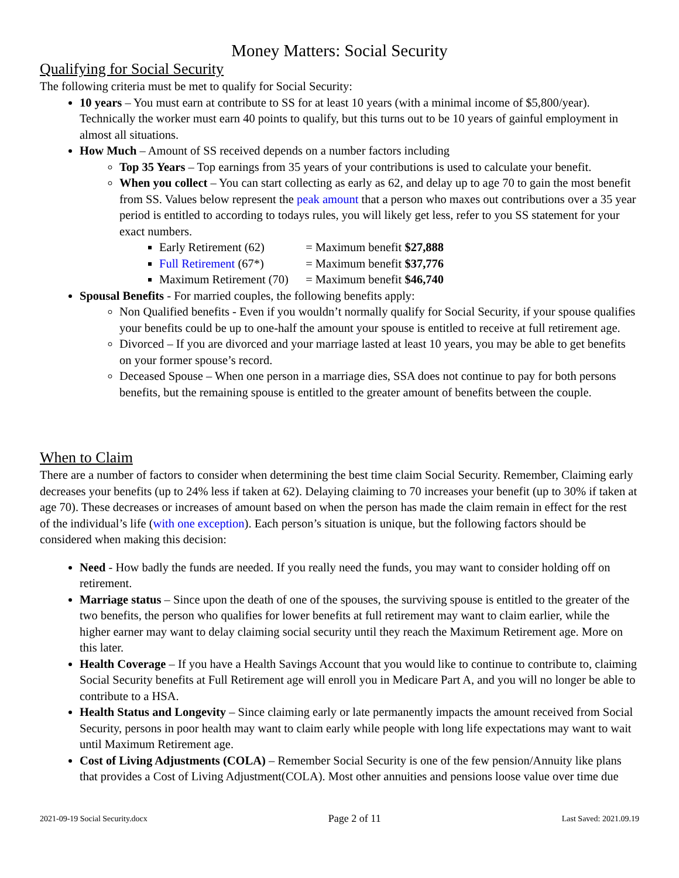Money Matters: Social Security
Qualifying for Social Security
The following criteria must be met to qualify for Social Security:
10 years – You must earn at contribute to SS for at least 10 years (with a minimal income of $5,800/year). Technically the worker must earn 40 points to qualify, but this turns out to be 10 years of gainful employment in almost all situations.
How Much – Amount of SS received depends on a number factors including
Top 35 Years – Top earnings from 35 years of your contributions is used to calculate your benefit.
When you collect – You can start collecting as early as 62, and delay up to age 70 to gain the most benefit from SS. Values below represent the peak amount that a person who maxes out contributions over a 35 year period is entitled to according to todays rules, you will likely get less, refer to you SS statement for your exact numbers.
Early Retirement (62) = Maximum benefit $27,888
Full Retirement (67*) = Maximum benefit $37,776
Maximum Retirement (70) = Maximum benefit $46,740
Spousal Benefits - For married couples, the following benefits apply:
Non Qualified benefits - Even if you wouldn’t normally qualify for Social Security, if your spouse qualifies your benefits could be up to one-half the amount your spouse is entitled to receive at full retirement age.
Divorced – If you are divorced and your marriage lasted at least 10 years, you may be able to get benefits on your former spouse’s record.
Deceased Spouse – When one person in a marriage dies, SSA does not continue to pay for both persons benefits, but the remaining spouse is entitled to the greater amount of benefits between the couple.
When to Claim
There are a number of factors to consider when determining the best time claim Social Security. Remember, Claiming early decreases your benefits (up to 24% less if taken at 62). Delaying claiming to 70 increases your benefit (up to 30% if taken at age 70). These decreases or increases of amount based on when the person has made the claim remain in effect for the rest of the individual’s life (with one exception). Each person’s situation is unique, but the following factors should be considered when making this decision:
Need - How badly the funds are needed. If you really need the funds, you may want to consider holding off on retirement.
Marriage status – Since upon the death of one of the spouses, the surviving spouse is entitled to the greater of the two benefits, the person who qualifies for lower benefits at full retirement may want to claim earlier, while the higher earner may want to delay claiming social security until they reach the Maximum Retirement age. More on this later.
Health Coverage – If you have a Health Savings Account that you would like to continue to contribute to, claiming Social Security benefits at Full Retirement age will enroll you in Medicare Part A, and you will no longer be able to contribute to a HSA.
Health Status and Longevity – Since claiming early or late permanently impacts the amount received from Social Security, persons in poor health may want to claim early while people with long life expectations may want to wait until Maximum Retirement age.
Cost of Living Adjustments (COLA) – Remember Social Security is one of the few pension/Annuity like plans that provides a Cost of Living Adjustment(COLA). Most other annuities and pensions loose value over time due
2021-09-19 Social Security.docx Page 2 of 11 Last Saved: 2021.09.19